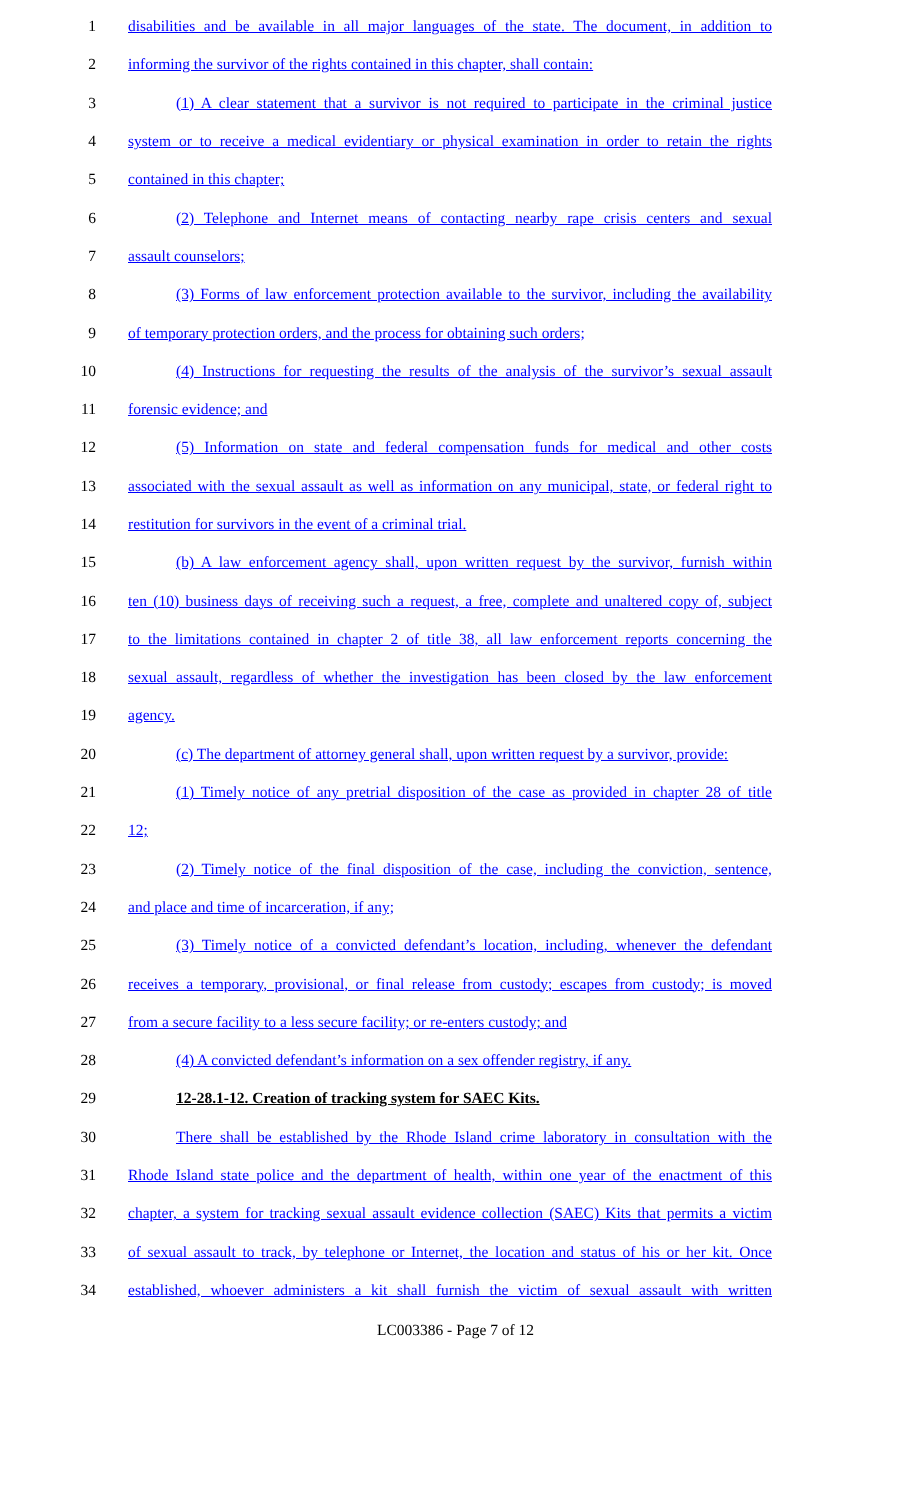1 disabilities and be available in all major languages of the state. The document, in addition to
2 informing the survivor of the rights contained in this chapter, shall contain:
3 (1) A clear statement that a survivor is not required to participate in the criminal justice
4 system or to receive a medical evidentiary or physical examination in order to retain the rights
5 contained in this chapter;
6 (2) Telephone and Internet means of contacting nearby rape crisis centers and sexual
7 assault counselors;
8 (3) Forms of law enforcement protection available to the survivor, including the availability
9 of temporary protection orders, and the process for obtaining such orders;
10 (4) Instructions for requesting the results of the analysis of the survivor’s sexual assault
11 forensic evidence; and
12 (5) Information on state and federal compensation funds for medical and other costs
13 associated with the sexual assault as well as information on any municipal, state, or federal right to
14 restitution for survivors in the event of a criminal trial.
15 (b) A law enforcement agency shall, upon written request by the survivor, furnish within
16 ten (10) business days of receiving such a request, a free, complete and unaltered copy of, subject
17 to the limitations contained in chapter 2 of title 38, all law enforcement reports concerning the
18 sexual assault, regardless of whether the investigation has been closed by the law enforcement
19 agency.
20 (c) The department of attorney general shall, upon written request by a survivor, provide:
21 (1) Timely notice of any pretrial disposition of the case as provided in chapter 28 of title
22 12;
23 (2) Timely notice of the final disposition of the case, including the conviction, sentence,
24 and place and time of incarceration, if any;
25 (3) Timely notice of a convicted defendant’s location, including, whenever the defendant
26 receives a temporary, provisional, or final release from custody; escapes from custody; is moved
27 from a secure facility to a less secure facility; or re-enters custody; and
28 (4) A convicted defendant’s information on a sex offender registry, if any.
29 12-28.1-12. Creation of tracking system for SAEC Kits.
30 There shall be established by the Rhode Island crime laboratory in consultation with the
31 Rhode Island state police and the department of health, within one year of the enactment of this
32 chapter, a system for tracking sexual assault evidence collection (SAEC) Kits that permits a victim
33 of sexual assault to track, by telephone or Internet, the location and status of his or her kit. Once
34 established, whoever administers a kit shall furnish the victim of sexual assault with written
LC003386 - Page 7 of 12